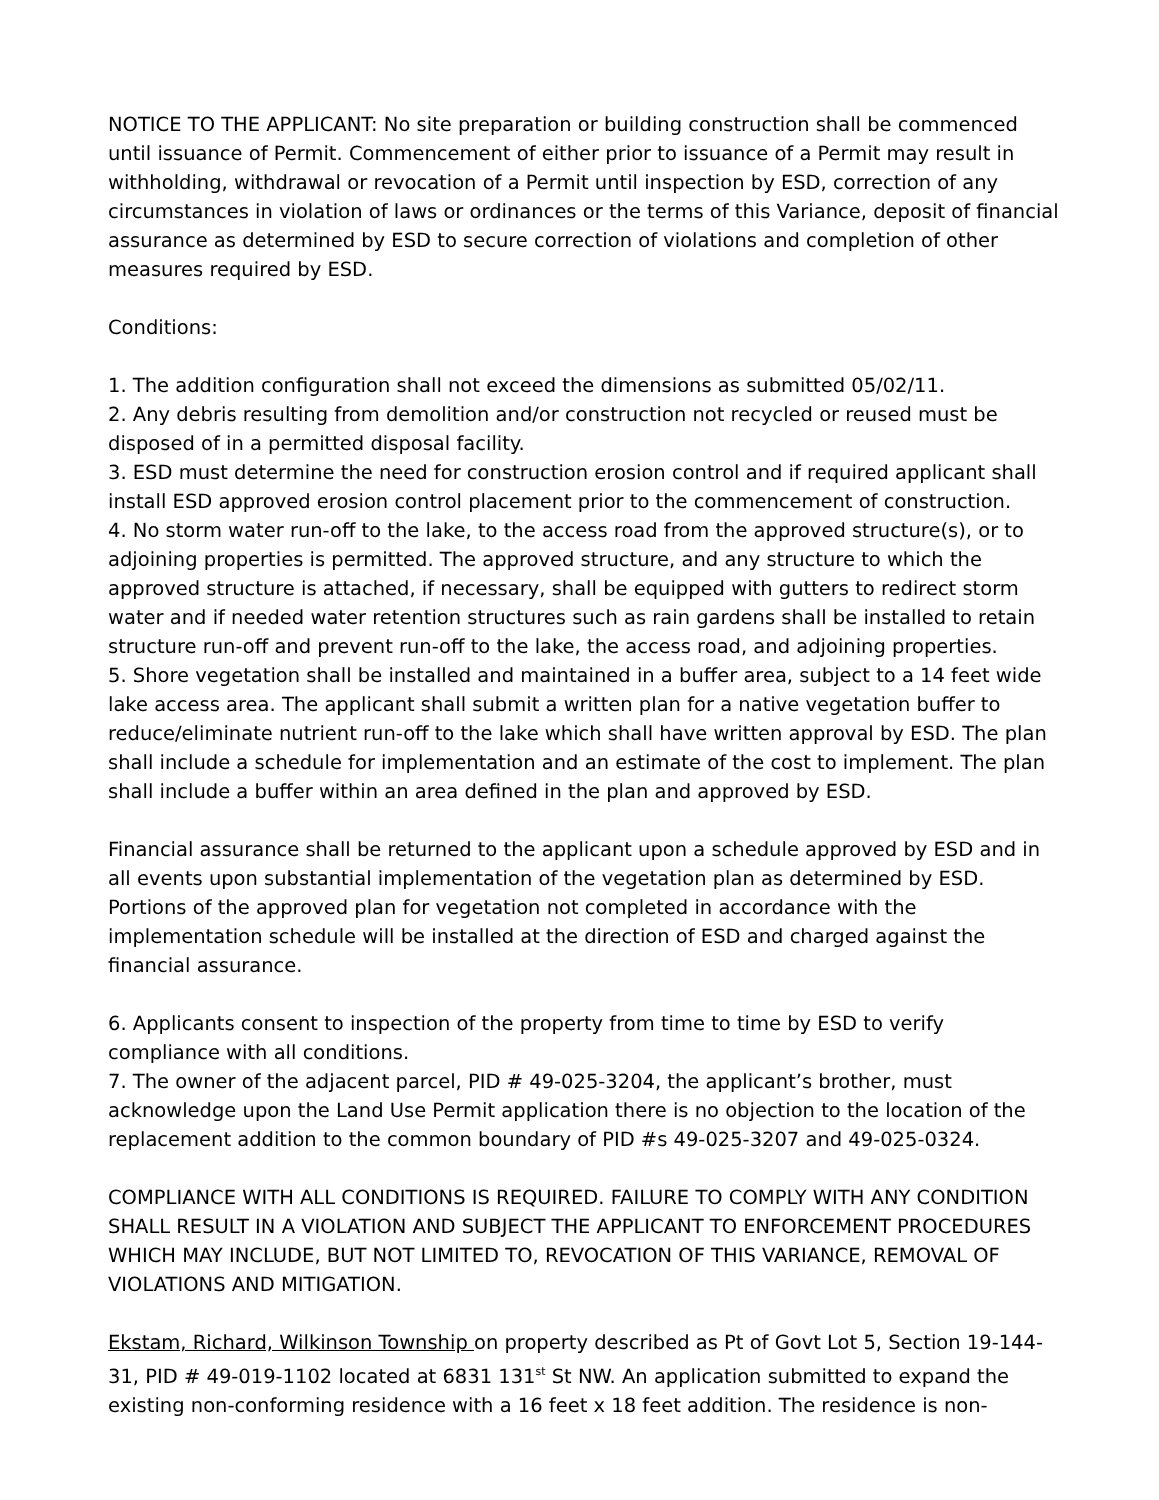NOTICE TO THE APPLICANT: No site preparation or building construction shall be commenced until issuance of Permit. Commencement of either prior to issuance of a Permit may result in withholding, withdrawal or revocation of a Permit until inspection by ESD, correction of any circumstances in violation of laws or ordinances or the terms of this Variance, deposit of financial assurance as determined by ESD to secure correction of violations and completion of other measures required by ESD.
Conditions:
1. The addition configuration shall not exceed the dimensions as submitted 05/02/11.
2. Any debris resulting from demolition and/or construction not recycled or reused must be disposed of in a permitted disposal facility.
3. ESD must determine the need for construction erosion control and if required applicant shall install ESD approved erosion control placement prior to the commencement of construction.
4. No storm water run-off to the lake, to the access road from the approved structure(s), or to adjoining properties is permitted. The approved structure, and any structure to which the approved structure is attached, if necessary, shall be equipped with gutters to redirect storm water and if needed water retention structures such as rain gardens shall be installed to retain structure run-off and prevent run-off to the lake, the access road, and adjoining properties.
5. Shore vegetation shall be installed and maintained in a buffer area, subject to a 14 feet wide lake access area. The applicant shall submit a written plan for a native vegetation buffer to reduce/eliminate nutrient run-off to the lake which shall have written approval by ESD. The plan shall include a schedule for implementation and an estimate of the cost to implement. The plan shall include a buffer within an area defined in the plan and approved by ESD.
Financial assurance shall be returned to the applicant upon a schedule approved by ESD and in all events upon substantial implementation of the vegetation plan as determined by ESD. Portions of the approved plan for vegetation not completed in accordance with the implementation schedule will be installed at the direction of ESD and charged against the financial assurance.
6. Applicants consent to inspection of the property from time to time by ESD to verify compliance with all conditions.
7. The owner of the adjacent parcel, PID # 49-025-3204, the applicant’s brother, must acknowledge upon the Land Use Permit application there is no objection to the location of the replacement addition to the common boundary of PID #s 49-025-3207 and 49-025-0324.
COMPLIANCE WITH ALL CONDITIONS IS REQUIRED. FAILURE TO COMPLY WITH ANY CONDITION SHALL RESULT IN A VIOLATION AND SUBJECT THE APPLICANT TO ENFORCEMENT PROCEDURES WHICH MAY INCLUDE, BUT NOT LIMITED TO, REVOCATION OF THIS VARIANCE, REMOVAL OF VIOLATIONS AND MITIGATION.
Ekstam, Richard, Wilkinson Township on property described as Pt of Govt Lot 5, Section 19-144-31, PID # 49-019-1102 located at 6831 131<sup>st</sup> St NW. An application submitted to expand the existing non-conforming residence with a 16 feet x 18 feet addition. The residence is non-